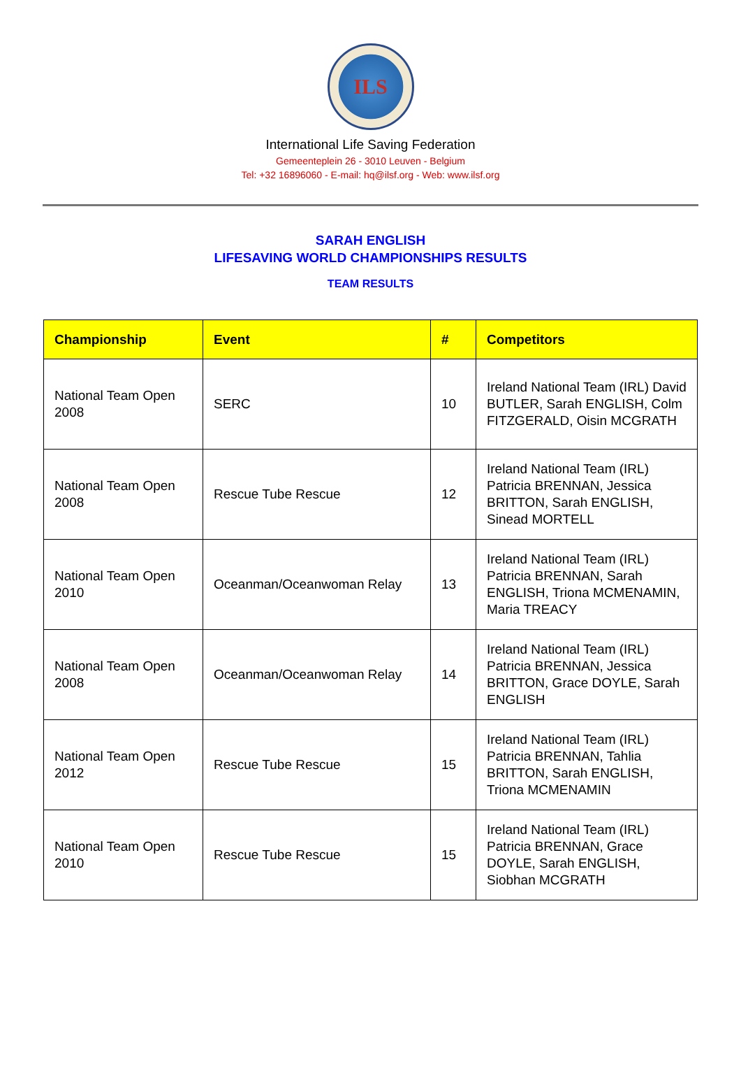ILS
International Life Saving Federation
Gemeenteplein 26 - 3010 Leuven - Belgium
Tel: +32 16896060 - E-mail: hq@ilsf.org - Web: www.ilsf.org
SARAH ENGLISH
LIFESAVING WORLD CHAMPIONSHIPS RESULTS
TEAM RESULTS
| Championship | Event | # | Competitors |
| --- | --- | --- | --- |
| National Team Open 2008 | SERC | 10 | Ireland National Team (IRL) David BUTLER, Sarah ENGLISH, Colm FITZGERALD, Oisin MCGRATH |
| National Team Open 2008 | Rescue Tube Rescue | 12 | Ireland National Team (IRL) Patricia BRENNAN, Jessica BRITTON, Sarah ENGLISH, Sinead MORTELL |
| National Team Open 2010 | Oceanman/Oceanwoman Relay | 13 | Ireland National Team (IRL) Patricia BRENNAN, Sarah ENGLISH, Triona MCMENAMIN, Maria TREACY |
| National Team Open 2008 | Oceanman/Oceanwoman Relay | 14 | Ireland National Team (IRL) Patricia BRENNAN, Jessica BRITTON, Grace DOYLE, Sarah ENGLISH |
| National Team Open 2012 | Rescue Tube Rescue | 15 | Ireland National Team (IRL) Patricia BRENNAN, Tahlia BRITTON, Sarah ENGLISH, Triona MCMENAMIN |
| National Team Open 2010 | Rescue Tube Rescue | 15 | Ireland National Team (IRL) Patricia BRENNAN, Grace DOYLE, Sarah ENGLISH, Siobhan MCGRATH |